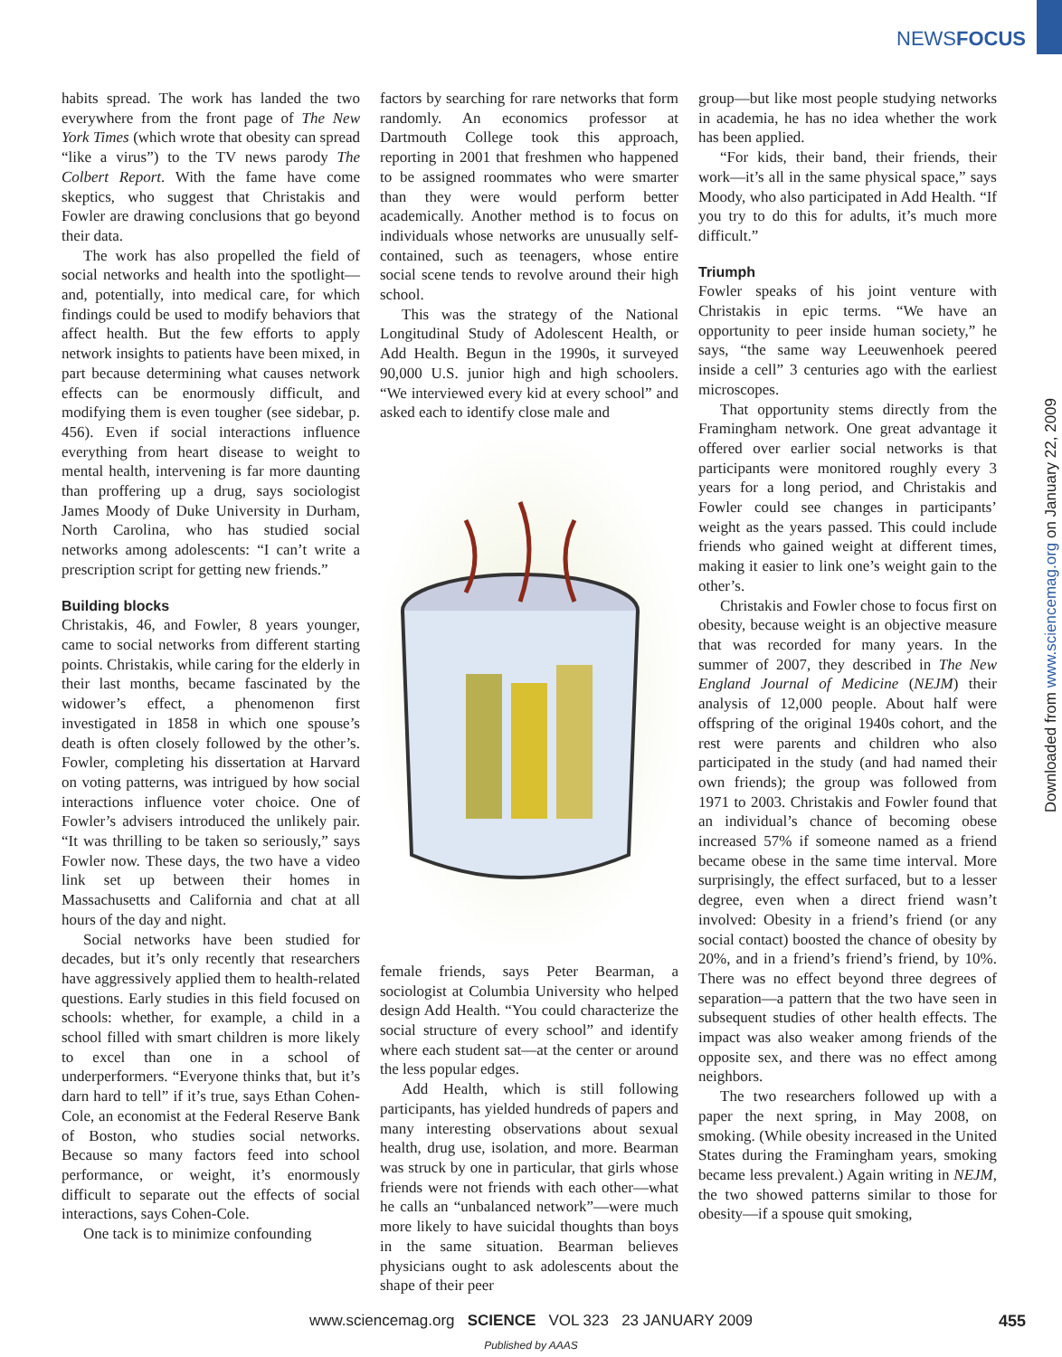NEWSFOCUS
Downloaded from www.sciencemag.org on January 22, 2009
habits spread. The work has landed the two everywhere from the front page of The New York Times (which wrote that obesity can spread “like a virus”) to the TV news parody The Colbert Report. With the fame have come skeptics, who suggest that Christakis and Fowler are drawing conclusions that go beyond their data.
The work has also propelled the field of social networks and health into the spotlight—and, potentially, into medical care, for which findings could be used to modify behaviors that affect health. But the few efforts to apply network insights to patients have been mixed, in part because determining what causes network effects can be enormously difficult, and modifying them is even tougher (see sidebar, p. 456). Even if social interactions influence everything from heart disease to weight to mental health, intervening is far more daunting than proffering up a drug, says sociologist James Moody of Duke University in Durham, North Carolina, who has studied social networks among adolescents: “I can’t write a prescription script for getting new friends.”
Building blocks
Christakis, 46, and Fowler, 8 years younger, came to social networks from different starting points. Christakis, while caring for the elderly in their last months, became fascinated by the widower’s effect, a phenomenon first investigated in 1858 in which one spouse’s death is often closely followed by the other’s. Fowler, completing his dissertation at Harvard on voting patterns, was intrigued by how social interactions influence voter choice. One of Fowler’s advisers introduced the unlikely pair. “It was thrilling to be taken so seriously,” says Fowler now. These days, the two have a video link set up between their homes in Massachusetts and California and chat at all hours of the day and night.
Social networks have been studied for decades, but it’s only recently that researchers have aggressively applied them to health-related questions. Early studies in this field focused on schools: whether, for example, a child in a school filled with smart children is more likely to excel than one in a school of underperformers. “Everyone thinks that, but it’s darn hard to tell” if it’s true, says Ethan Cohen-Cole, an economist at the Federal Reserve Bank of Boston, who studies social networks. Because so many factors feed into school performance, or weight, it’s enormously difficult to separate out the effects of social interactions, says Cohen-Cole.
One tack is to minimize confounding
factors by searching for rare networks that form randomly. An economics professor at Dartmouth College took this approach, reporting in 2001 that freshmen who happened to be assigned roommates who were smarter than they were would perform better academically. Another method is to focus on individuals whose networks are unusually self-contained, such as teenagers, whose entire social scene tends to revolve around their high school.
This was the strategy of the National Longitudinal Study of Adolescent Health, or Add Health. Begun in the 1990s, it surveyed 90,000 U.S. junior high and high schoolers. “We interviewed every kid at every school” and asked each to identify close male and
female friends, says Peter Bearman, a sociologist at Columbia University who helped design Add Health. “You could characterize the social structure of every school” and identify where each student sat—at the center or around the less popular edges.
Add Health, which is still following participants, has yielded hundreds of papers and many interesting observations about sexual health, drug use, isolation, and more. Bearman was struck by one in particular, that girls whose friends were not friends with each other—what he calls an “unbalanced network”—were much more likely to have suicidal thoughts than boys in the same situation. Bearman believes physicians ought to ask adolescents about the shape of their peer
group—but like most people studying networks in academia, he has no idea whether the work has been applied.
“For kids, their band, their friends, their work—it’s all in the same physical space,” says Moody, who also participated in Add Health. “If you try to do this for adults, it’s much more difficult.”
Triumph
Fowler speaks of his joint venture with Christakis in epic terms. “We have an opportunity to peer inside human society,” he says, “the same way Leeuwenhoek peered inside a cell” 3 centuries ago with the earliest microscopes.
That opportunity stems directly from the Framingham network. One great advantage it offered over earlier social networks is that participants were monitored roughly every 3 years for a long period, and Christakis and Fowler could see changes in participants’ weight as the years passed. This could include friends who gained weight at different times, making it easier to link one’s weight gain to the other’s.
Christakis and Fowler chose to focus first on obesity, because weight is an objective measure that was recorded for many years. In the summer of 2007, they described in The New England Journal of Medicine (NEJM) their analysis of 12,000 people. About half were offspring of the original 1940s cohort, and the rest were parents and children who also participated in the study (and had named their own friends); the group was followed from 1971 to 2003. Christakis and Fowler found that an individual’s chance of becoming obese increased 57% if someone named as a friend became obese in the same time interval. More surprisingly, the effect surfaced, but to a lesser degree, even when a direct friend wasn’t involved: Obesity in a friend’s friend (or any social contact) boosted the chance of obesity by 20%, and in a friend’s friend’s friend, by 10%. There was no effect beyond three degrees of separation—a pattern that the two have seen in subsequent studies of other health effects. The impact was also weaker among friends of the opposite sex, and there was no effect among neighbors.
The two researchers followed up with a paper the next spring, in May 2008, on smoking. (While obesity increased in the United States during the Framingham years, smoking became less prevalent.) Again writing in NEJM, the two showed patterns similar to those for obesity—if a spouse quit smoking,
www.sciencemag.org SCIENCE VOL 323 23 JANUARY 2009 455
Published by AAAS